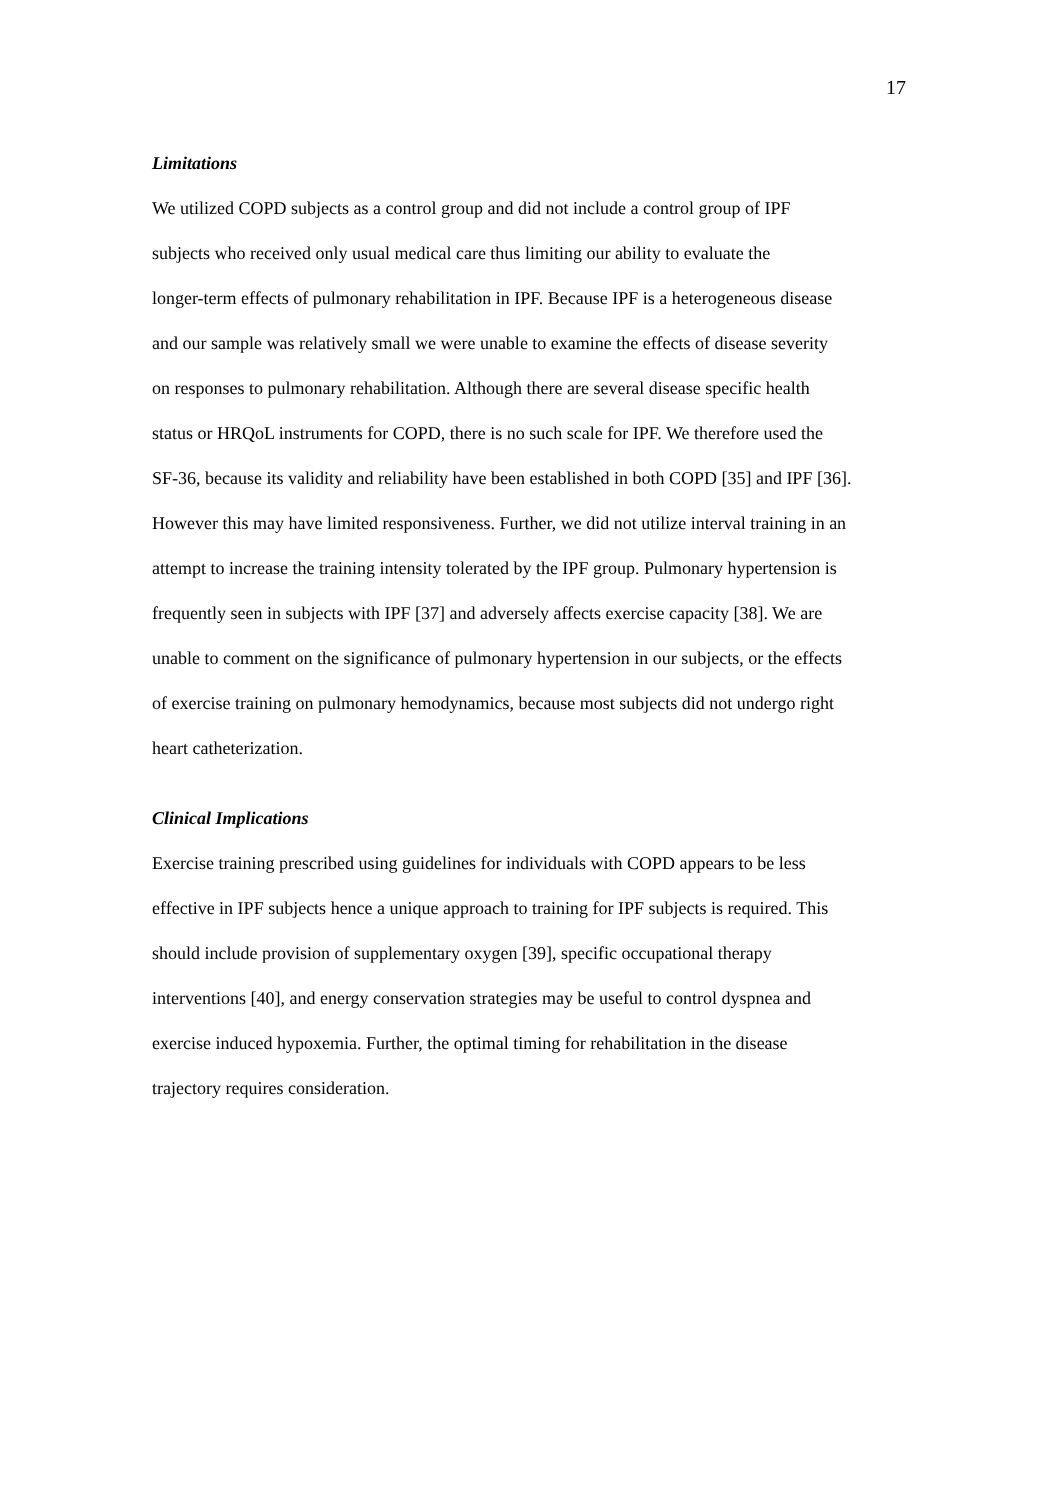17
Limitations
We utilized COPD subjects as a control group and did not include a control group of IPF
subjects who received only usual medical care thus limiting our ability to evaluate the
longer-term effects of pulmonary rehabilitation in IPF. Because IPF is a heterogeneous disease
and our sample was relatively small we were unable to examine the effects of disease severity
on responses to pulmonary rehabilitation. Although there are several disease specific health
status or HRQoL instruments for COPD, there is no such scale for IPF. We therefore used the
SF-36, because its validity and reliability have been established in both COPD [35] and IPF [36].
However this may have limited responsiveness. Further, we did not utilize interval training in an
attempt to increase the training intensity tolerated by the IPF group. Pulmonary hypertension is
frequently seen in subjects with IPF [37] and adversely affects exercise capacity [38]. We are
unable to comment on the significance of pulmonary hypertension in our subjects, or the effects
of exercise training on pulmonary hemodynamics, because most subjects did not undergo right
heart catheterization.
Clinical Implications
Exercise training prescribed using guidelines for individuals with COPD appears to be less
effective in IPF subjects hence a unique approach to training for IPF subjects is required. This
should include provision of supplementary oxygen [39], specific occupational therapy
interventions [40], and energy conservation strategies may be useful to control dyspnea and
exercise induced hypoxemia. Further, the optimal timing for rehabilitation in the disease
trajectory requires consideration.